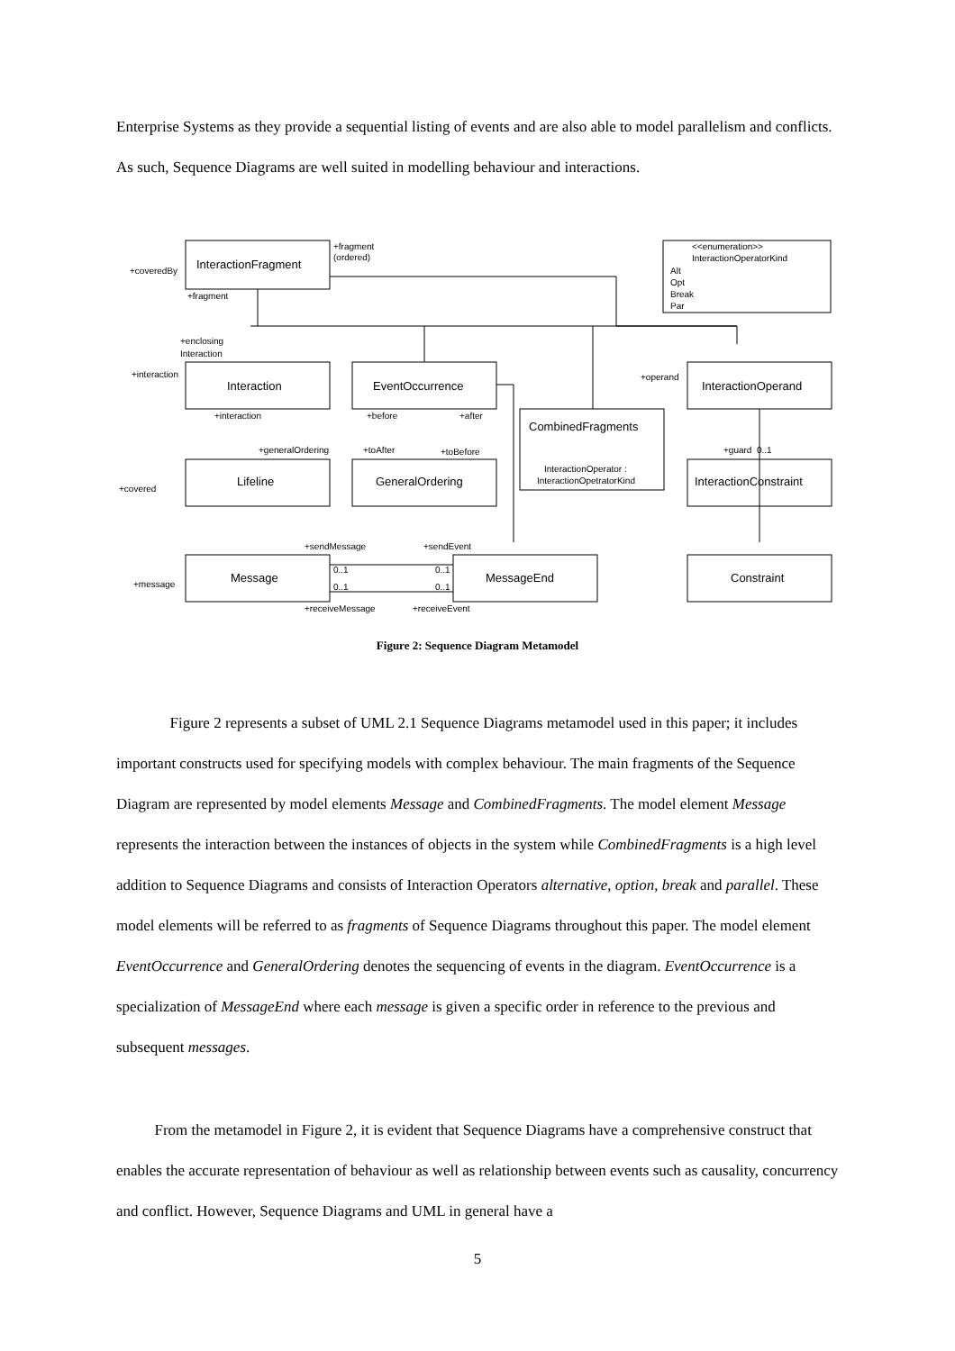Enterprise Systems as they provide a sequential listing of events and are also able to model parallelism and conflicts. As such, Sequence Diagrams are well suited in modelling behaviour and interactions.
InteractionFragment
Interaction
EventOccurrence
InteractionOperand
CombinedFragments
Lifeline
GeneralOrdering
InteractionConstraint
Message
MessageEnd
Constraint
+fragment
(ordered)
<<enumeration>>
InteractionOperatorKind
Alt
Opt
Break
Par
+coveredBy
+fragment
+enclosing
Interaction
+interaction
+interaction
+before
+after
+operand
+generalOrdering
+toAfter
+toBefore
InteractionOperator :
InteractionOpetratorKind
+guard
0..1
+covered
+sendMessage
+sendEvent
0..1
0..1
0..1
0..1
+message
+receiveMessage
+receiveEvent
Figure 2: Sequence Diagram Metamodel
Figure 2 represents a subset of UML 2.1 Sequence Diagrams metamodel used in this paper; it includes important constructs used for specifying models with complex behaviour. The main fragments of the Sequence Diagram are represented by model elements Message and CombinedFragments. The model element Message represents the interaction between the instances of objects in the system while CombinedFragments is a high level addition to Sequence Diagrams and consists of Interaction Operators alternative, option, break and parallel. These model elements will be referred to as fragments of Sequence Diagrams throughout this paper. The model element EventOccurrence and GeneralOrdering denotes the sequencing of events in the diagram. EventOccurrence is a specialization of MessageEnd where each message is given a specific order in reference to the previous and subsequent messages.
From the metamodel in Figure 2, it is evident that Sequence Diagrams have a comprehensive construct that enables the accurate representation of behaviour as well as relationship between events such as causality, concurrency and conflict. However, Sequence Diagrams and UML in general have a
5